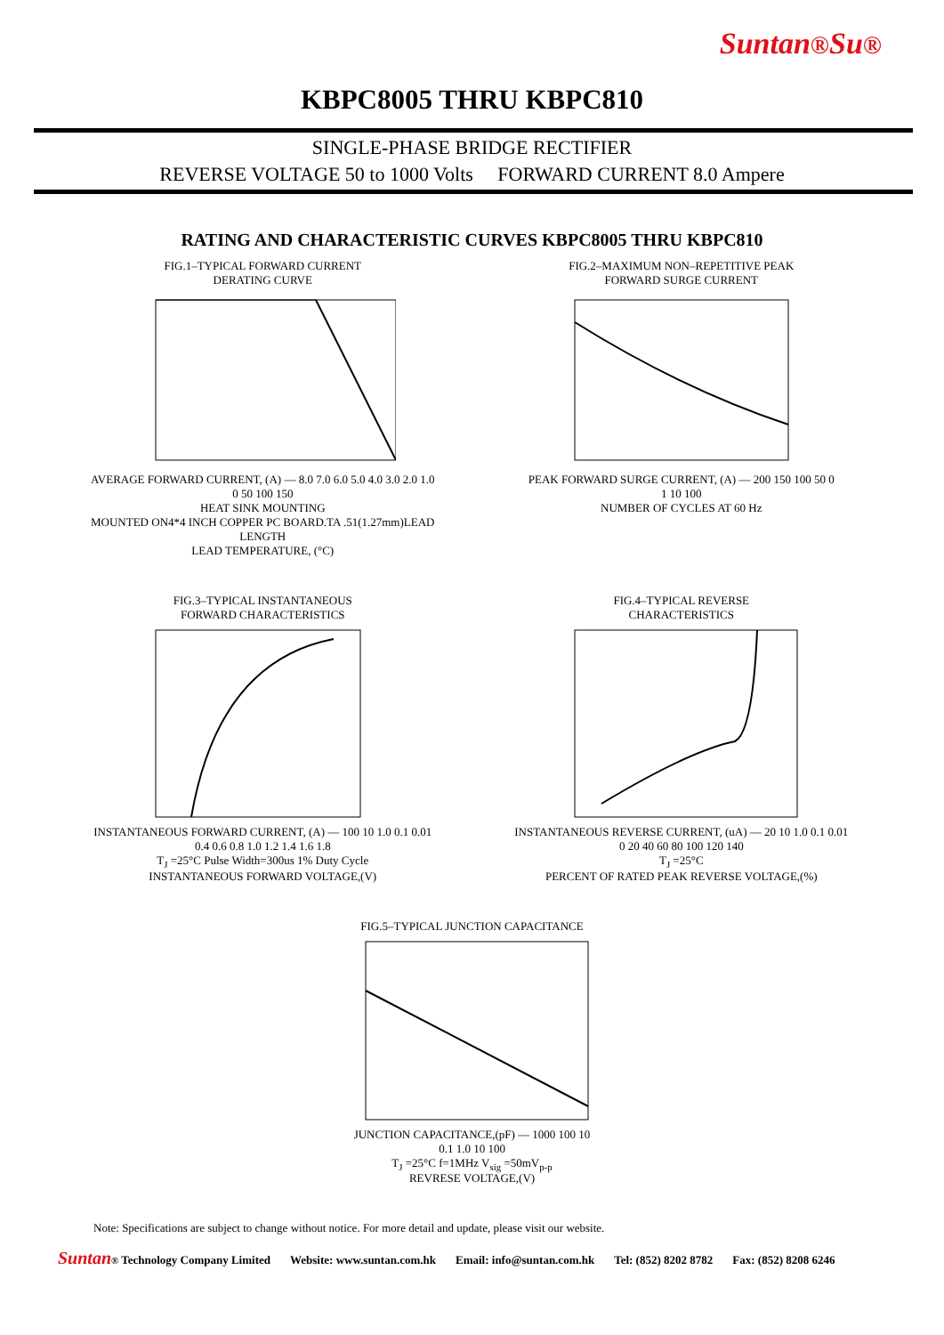Suntan®Su®
KBPC8005 THRU KBPC810
SINGLE-PHASE BRIDGE RECTIFIER
REVERSE VOLTAGE 50 to 1000 Volts FORWARD CURRENT 8.0 Ampere
RATING AND CHARACTERISTIC CURVES KBPC8005 THRU KBPC810
FIG.1–TYPICAL FORWARD CURRENT
DERATING CURVE AVERAGE FORWARD CURRENT, (A) — 8.0 7.0 6.0 5.0 4.0 3.0 2.0 1.0
0 50 100 150
HEAT SINK MOUNTING
MOUNTED ON4*4 INCH COPPER PC BOARD.TA .51(1.27mm)LEAD LENGTH
LEAD TEMPERATURE, (°C)
FIG.2–MAXIMUM NON–REPETITIVE PEAK
FORWARD SURGE CURRENT PEAK FORWARD SURGE CURRENT, (A) — 200 150 100 50 0
1 10 100
NUMBER OF CYCLES AT 60 Hz
FIG.3–TYPICAL INSTANTANEOUS
FORWARD CHARACTERISTICS INSTANTANEOUS FORWARD CURRENT, (A) — 100 10 1.0 0.1 0.01
0.4 0.6 0.8 1.0 1.2 1.4 1.6 1.8
T<sub>J</sub> =25°C Pulse Width=300us 1% Duty Cycle
INSTANTANEOUS FORWARD VOLTAGE,(V)
FIG.4–TYPICAL REVERSE
CHARACTERISTICS INSTANTANEOUS REVERSE CURRENT, (uA) — 20 10 1.0 0.1 0.01
0 20 40 60 80 100 120 140
T<sub>J</sub> =25°C
PERCENT OF RATED PEAK REVERSE VOLTAGE,(%)
FIG.5–TYPICAL JUNCTION CAPACITANCE JUNCTION CAPACITANCE,(pF) — 1000 100 10
0.1 1.0 10 100
T<sub>J</sub> =25°C f=1MHz V<sub>sig</sub> =50mV<sub>p-p</sub>
REVRESE VOLTAGE,(V)
Note: Specifications are subject to change without notice. For more detail and update, please visit our website.
Suntan® Technology Company Limited Website: www.suntan.com.hk Email: info@suntan.com.hk Tel: (852) 8202 8782 Fax: (852) 8208 6246